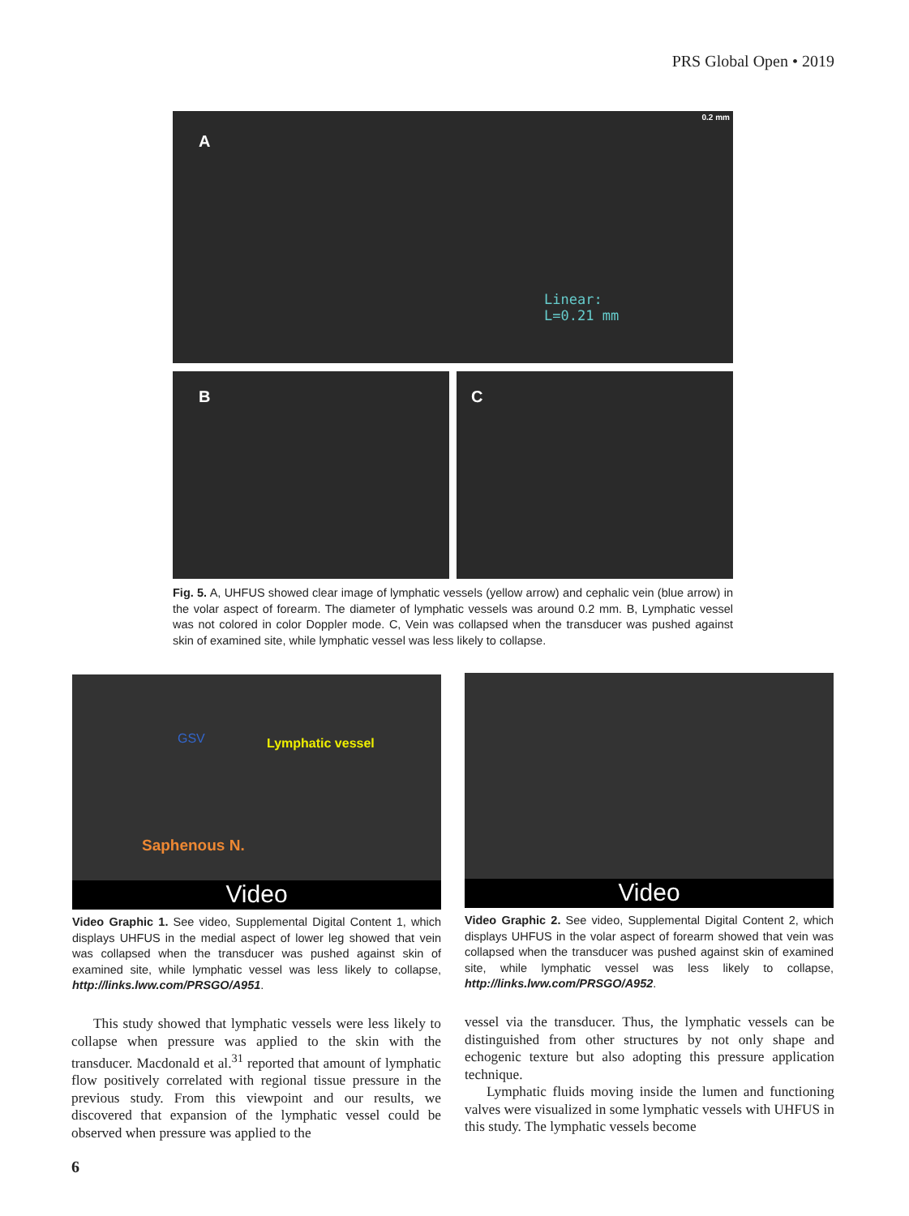PRS Global Open • 2019
A
Linear:
L=0.21 mm
0.2 mm
B
C
Fig. 5. A, UHFUS showed clear image of lymphatic vessels (yellow arrow) and cephalic vein (blue arrow) in the volar aspect of forearm. The diameter of lymphatic vessels was around 0.2 mm. B, Lymphatic vessel was not colored in color Doppler mode. C, Vein was collapsed when the transducer was pushed against skin of examined site, while lymphatic vessel was less likely to collapse.
GSV Lymphatic vessel
Saphenous N.
Video
Video Graphic 1. See video, Supplemental Digital Content 1, which displays UHFUS in the medial aspect of lower leg showed that vein was collapsed when the transducer was pushed against skin of examined site, while lymphatic vessel was less likely to collapse, http://links.lww.com/PRSGO/A951.
Video
Video Graphic 2. See video, Supplemental Digital Content 2, which displays UHFUS in the volar aspect of forearm showed that vein was collapsed when the transducer was pushed against skin of examined site, while lymphatic vessel was less likely to collapse, http://links.lww.com/PRSGO/A952.
This study showed that lymphatic vessels were less likely to collapse when pressure was applied to the skin with the transducer. Macdonald et al.<sup>31</sup> reported that amount of lymphatic flow positively correlated with regional tissue pressure in the previous study. From this viewpoint and our results, we discovered that expansion of the lymphatic vessel could be observed when pressure was applied to the
vessel via the transducer. Thus, the lymphatic vessels can be distinguished from other structures by not only shape and echogenic texture but also adopting this pressure application technique.
Lymphatic fluids moving inside the lumen and functioning valves were visualized in some lymphatic vessels with UHFUS in this study. The lymphatic vessels become
6